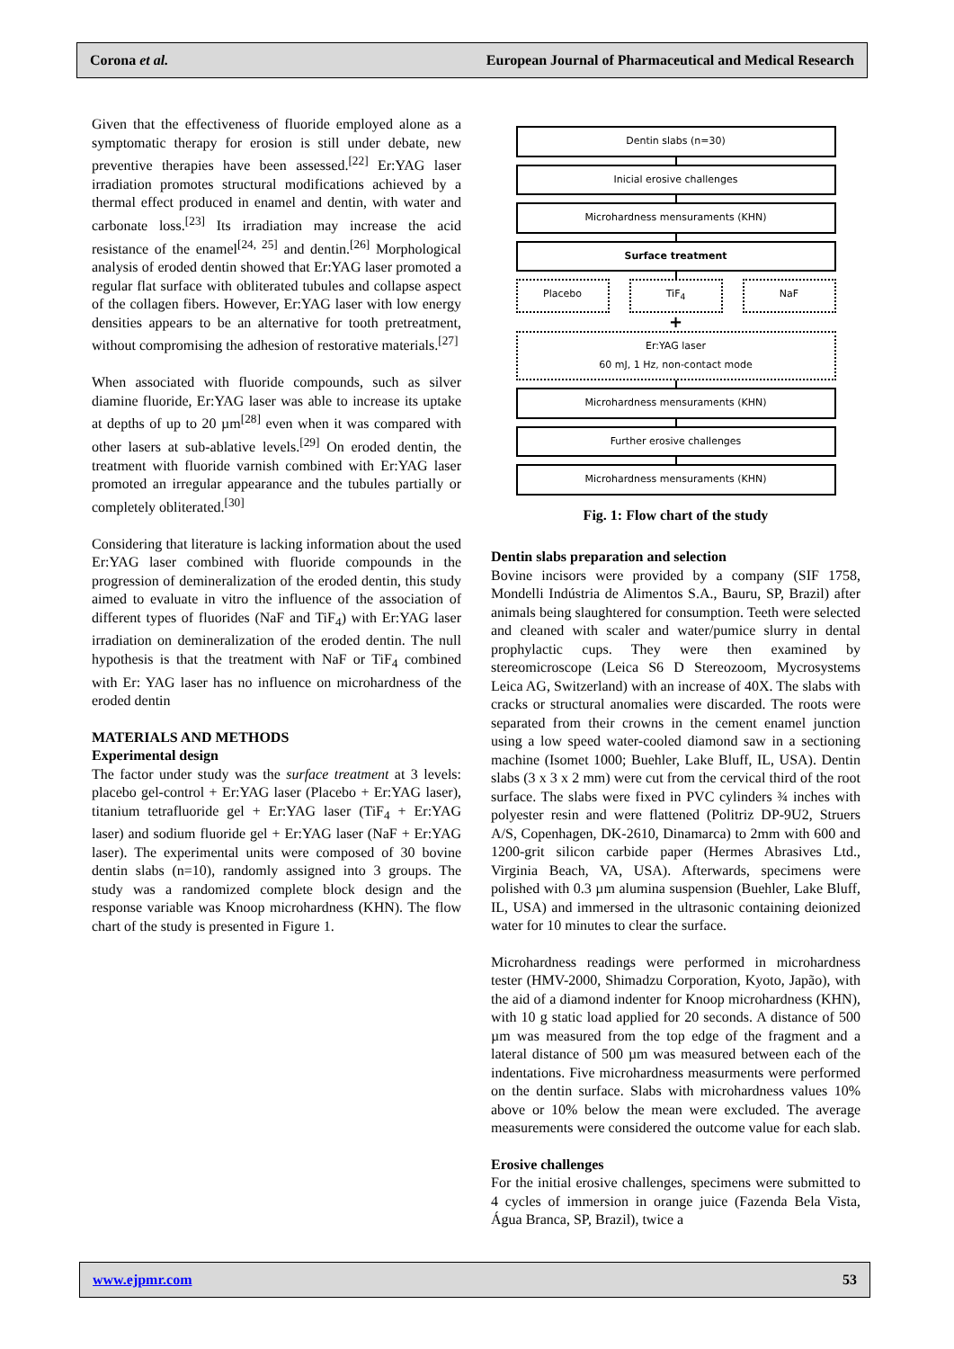Corona et al. European Journal of Pharmaceutical and Medical Research
Given that the effectiveness of fluoride employed alone as a symptomatic therapy for erosion is still under debate, new preventive therapies have been assessed.<sup>[22]</sup> Er:YAG laser irradiation promotes structural modifications achieved by a thermal effect produced in enamel and dentin, with water and carbonate loss.<sup>[23]</sup> Its irradiation may increase the acid resistance of the enamel<sup>[24, 25]</sup> and dentin.<sup>[26]</sup> Morphological analysis of eroded dentin showed that Er:YAG laser promoted a regular flat surface with obliterated tubules and collapse aspect of the collagen fibers. However, Er:YAG laser with low energy densities appears to be an alternative for tooth pretreatment, without compromising the adhesion of restorative materials.<sup>[27]</sup>
When associated with fluoride compounds, such as silver diamine fluoride, Er:YAG laser was able to increase its uptake at depths of up to 20 µm<sup>[28]</sup> even when it was compared with other lasers at sub-ablative levels.<sup>[29]</sup> On eroded dentin, the treatment with fluoride varnish combined with Er:YAG laser promoted an irregular appearance and the tubules partially or completely obliterated.<sup>[30]</sup>
Considering that literature is lacking information about the used Er:YAG laser combined with fluoride compounds in the progression of demineralization of the eroded dentin, this study aimed to evaluate in vitro the influence of the association of different types of fluorides (NaF and TiF<sub>4</sub>) with Er:YAG laser irradiation on demineralization of the eroded dentin. The null hypothesis is that the treatment with NaF or TiF<sub>4</sub> combined with Er: YAG laser has no influence on microhardness of the eroded dentin
MATERIALS AND METHODS
Experimental design
The factor under study was the surface treatment at 3 levels: placebo gel-control + Er:YAG laser (Placebo + Er:YAG laser), titanium tetrafluoride gel + Er:YAG laser (TiF<sub>4</sub> + Er:YAG laser) and sodium fluoride gel + Er:YAG laser (NaF + Er:YAG laser). The experimental units were composed of 30 bovine dentin slabs (n=10), randomly assigned into 3 groups. The study was a randomized complete block design and the response variable was Knoop microhardness (KHN). The flow chart of the study is presented in Figure 1.
Dentin slabs (n=30)
Inicial erosive challenges
Microhardness mensuraments (KHN)
Surface treatment
Placebo TiF<sub>4</sub> NaF
+
Er:YAG laser
60 mJ, 1 Hz, non-contact mode
Microhardness mensuraments (KHN)
Further erosive challenges
Microhardness mensuraments (KHN)
Fig. 1: Flow chart of the study
Dentin slabs preparation and selection
Bovine incisors were provided by a company (SIF 1758, Mondelli Indústria de Alimentos S.A., Bauru, SP, Brazil) after animals being slaughtered for consumption. Teeth were selected and cleaned with scaler and water/pumice slurry in dental prophylactic cups. They were then examined by stereomicroscope (Leica S6 D Stereozoom, Mycrosystems Leica AG, Switzerland) with an increase of 40X. The slabs with cracks or structural anomalies were discarded. The roots were separated from their crowns in the cement enamel junction using a low speed water-cooled diamond saw in a sectioning machine (Isomet 1000; Buehler, Lake Bluff, IL, USA). Dentin slabs (3 x 3 x 2 mm) were cut from the cervical third of the root surface. The slabs were fixed in PVC cylinders ¾ inches with polyester resin and were flattened (Politriz DP-9U2, Struers A/S, Copenhagen, DK-2610, Dinamarca) to 2mm with 600 and 1200-grit silicon carbide paper (Hermes Abrasives Ltd., Virginia Beach, VA, USA). Afterwards, specimens were polished with 0.3 µm alumina suspension (Buehler, Lake Bluff, IL, USA) and immersed in the ultrasonic containing deionized water for 10 minutes to clear the surface.
Microhardness readings were performed in microhardness tester (HMV-2000, Shimadzu Corporation, Kyoto, Japão), with the aid of a diamond indenter for Knoop microhardness (KHN), with 10 g static load applied for 20 seconds. A distance of 500 µm was measured from the top edge of the fragment and a lateral distance of 500 µm was measured between each of the indentations. Five microhardness measurments were performed on the dentin surface. Slabs with microhardness values 10% above or 10% below the mean were excluded. The average measurements were considered the outcome value for each slab.
Erosive challenges
For the initial erosive challenges, specimens were submitted to 4 cycles of immersion in orange juice (Fazenda Bela Vista, Água Branca, SP, Brazil), twice a
www.ejpmr.com 53